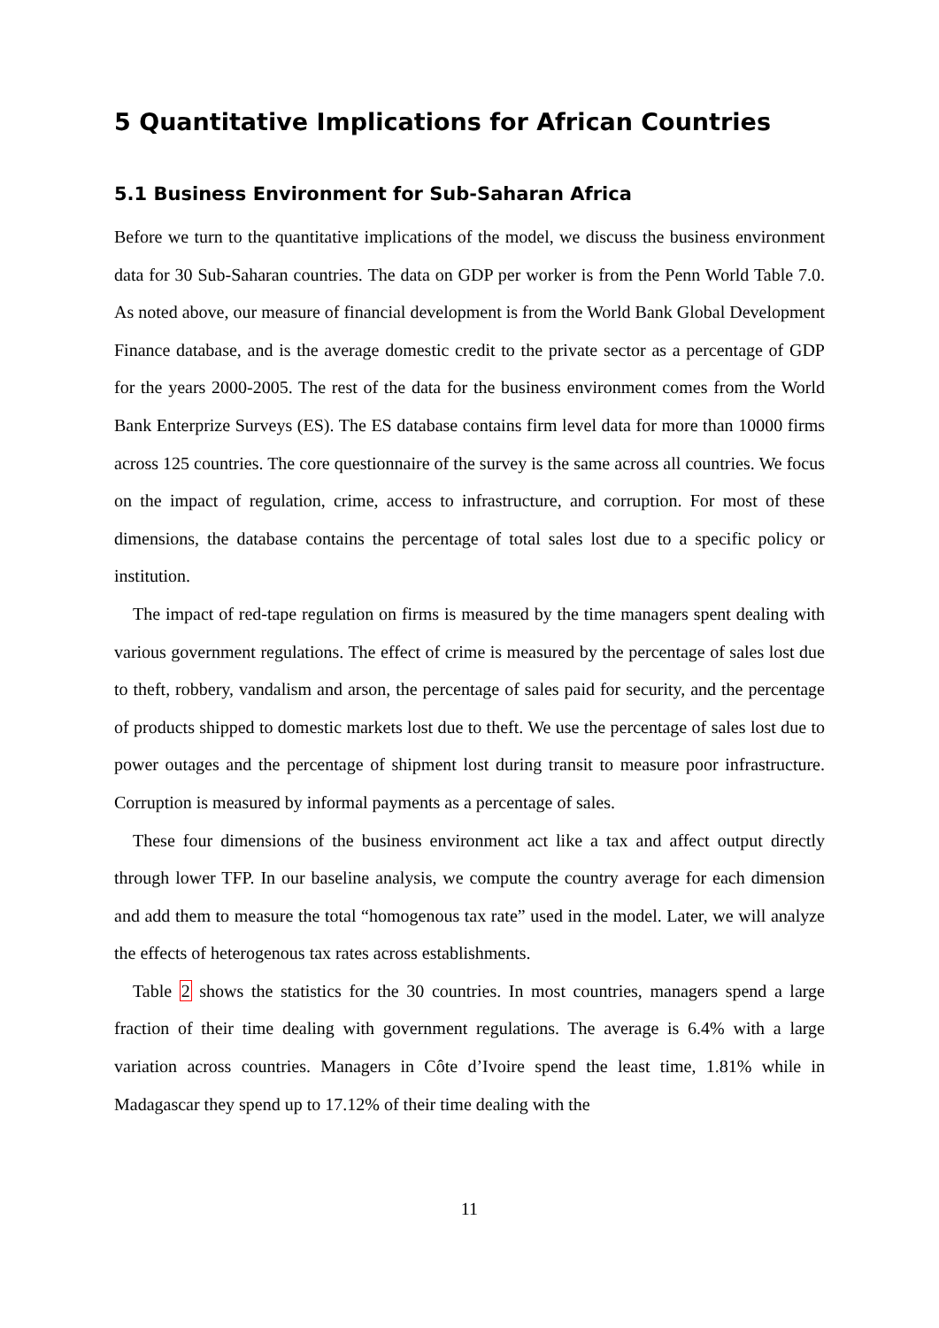5 Quantitative Implications for African Countries
5.1 Business Environment for Sub-Saharan Africa
Before we turn to the quantitative implications of the model, we discuss the business environment data for 30 Sub-Saharan countries. The data on GDP per worker is from the Penn World Table 7.0. As noted above, our measure of financial development is from the World Bank Global Development Finance database, and is the average domestic credit to the private sector as a percentage of GDP for the years 2000-2005. The rest of the data for the business environment comes from the World Bank Enterprize Surveys (ES). The ES database contains firm level data for more than 10000 firms across 125 countries. The core questionnaire of the survey is the same across all countries. We focus on the impact of regulation, crime, access to infrastructure, and corruption. For most of these dimensions, the database contains the percentage of total sales lost due to a specific policy or institution.
The impact of red-tape regulation on firms is measured by the time managers spent dealing with various government regulations. The effect of crime is measured by the percentage of sales lost due to theft, robbery, vandalism and arson, the percentage of sales paid for security, and the percentage of products shipped to domestic markets lost due to theft. We use the percentage of sales lost due to power outages and the percentage of shipment lost during transit to measure poor infrastructure. Corruption is measured by informal payments as a percentage of sales.
These four dimensions of the business environment act like a tax and affect output directly through lower TFP. In our baseline analysis, we compute the country average for each dimension and add them to measure the total “homogenous tax rate” used in the model. Later, we will analyze the effects of heterogenous tax rates across establishments.
Table 2 shows the statistics for the 30 countries. In most countries, managers spend a large fraction of their time dealing with government regulations. The average is 6.4% with a large variation across countries. Managers in Côte d’Ivoire spend the least time, 1.81% while in Madagascar they spend up to 17.12% of their time dealing with the
11